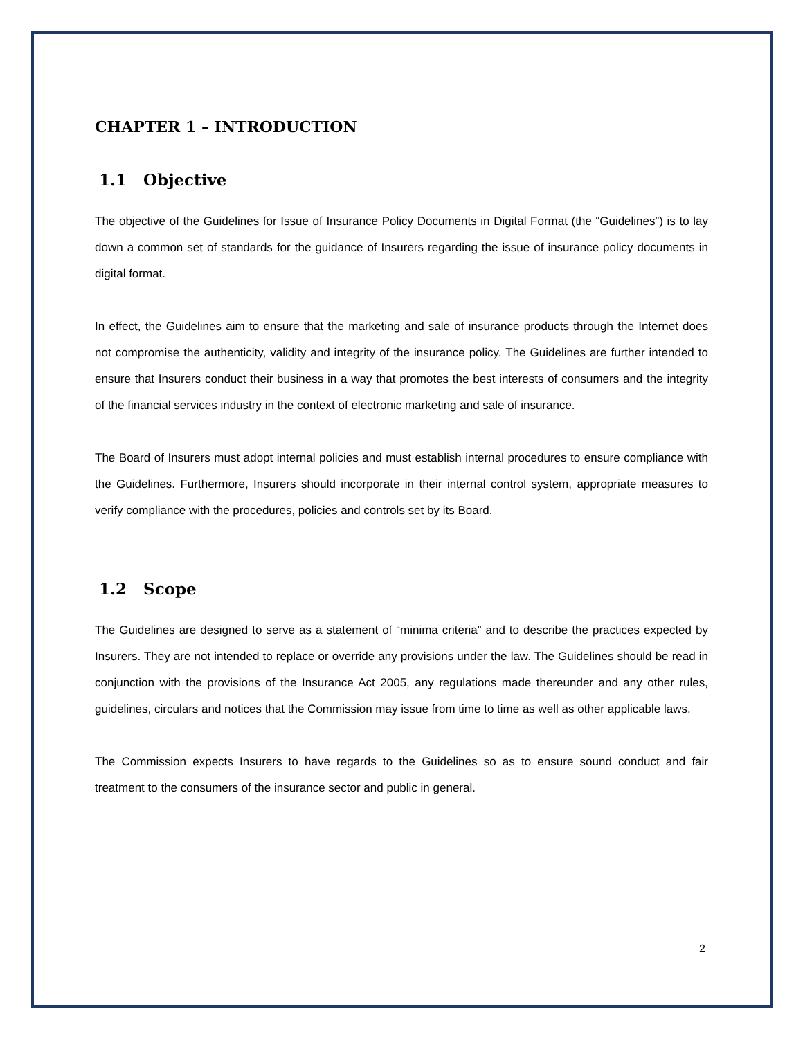CHAPTER 1 – INTRODUCTION
1.1 Objective
The objective of the Guidelines for Issue of Insurance Policy Documents in Digital Format (the “Guidelines”) is to lay down a common set of standards for the guidance of Insurers regarding the issue of insurance policy documents in digital format.
In effect, the Guidelines aim to ensure that the marketing and sale of insurance products through the Internet does not compromise the authenticity, validity and integrity of the insurance policy. The Guidelines are further intended to ensure that Insurers conduct their business in a way that promotes the best interests of consumers and the integrity of the financial services industry in the context of electronic marketing and sale of insurance.
The Board of Insurers must adopt internal policies and must establish internal procedures to ensure compliance with the Guidelines. Furthermore, Insurers should incorporate in their internal control system, appropriate measures to verify compliance with the procedures, policies and controls set by its Board.
1.2 Scope
The Guidelines are designed to serve as a statement of “minima criteria” and to describe the practices expected by Insurers. They are not intended to replace or override any provisions under the law. The Guidelines should be read in conjunction with the provisions of the Insurance Act 2005, any regulations made thereunder and any other rules, guidelines, circulars and notices that the Commission may issue from time to time as well as other applicable laws.
The Commission expects Insurers to have regards to the Guidelines so as to ensure sound conduct and fair treatment to the consumers of the insurance sector and public in general.
2